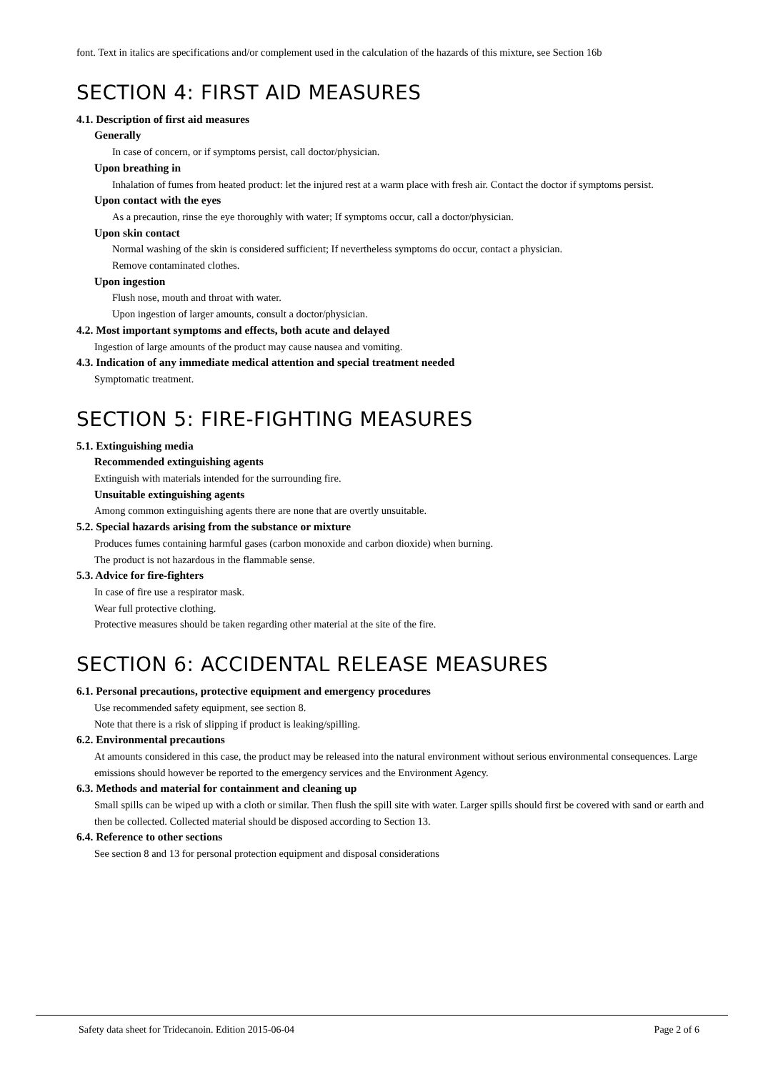font. Text in italics are specifications and/or complement used in the calculation of the hazards of this mixture, see Section 16b
SECTION 4: FIRST AID MEASURES
4.1. Description of first aid measures
Generally
In case of concern, or if symptoms persist, call doctor/physician.
Upon breathing in
Inhalation of fumes from heated product: let the injured rest at a warm place with fresh air. Contact the doctor if symptoms persist.
Upon contact with the eyes
As a precaution, rinse the eye thoroughly with water; If symptoms occur, call a doctor/physician.
Upon skin contact
Normal washing of the skin is considered sufficient; If nevertheless symptoms do occur, contact a physician.
Remove contaminated clothes.
Upon ingestion
Flush nose, mouth and throat with water.
Upon ingestion of larger amounts, consult a doctor/physician.
4.2. Most important symptoms and effects, both acute and delayed
Ingestion of large amounts of the product may cause nausea and vomiting.
4.3. Indication of any immediate medical attention and special treatment needed
Symptomatic treatment.
SECTION 5: FIRE-FIGHTING MEASURES
5.1. Extinguishing media
Recommended extinguishing agents
Extinguish with materials intended for the surrounding fire.
Unsuitable extinguishing agents
Among common extinguishing agents there are none that are overtly unsuitable.
5.2. Special hazards arising from the substance or mixture
Produces fumes containing harmful gases (carbon monoxide and carbon dioxide) when burning.
The product is not hazardous in the flammable sense.
5.3. Advice for fire-fighters
In case of fire use a respirator mask.
Wear full protective clothing.
Protective measures should be taken regarding other material at the site of the fire.
SECTION 6: ACCIDENTAL RELEASE MEASURES
6.1. Personal precautions, protective equipment and emergency procedures
Use recommended safety equipment, see section 8.
Note that there is a risk of slipping if product is leaking/spilling.
6.2. Environmental precautions
At amounts considered in this case, the product may be released into the natural environment without serious environmental consequences. Large emissions should however be reported to the emergency services and the Environment Agency.
6.3. Methods and material for containment and cleaning up
Small spills can be wiped up with a cloth or similar. Then flush the spill site with water. Larger spills should first be covered with sand or earth and then be collected. Collected material should be disposed according to Section 13.
6.4. Reference to other sections
See section 8 and 13 for personal protection equipment and disposal considerations
Safety data sheet for Tridecanoin. Edition 2015-06-04 Page 2 of 6